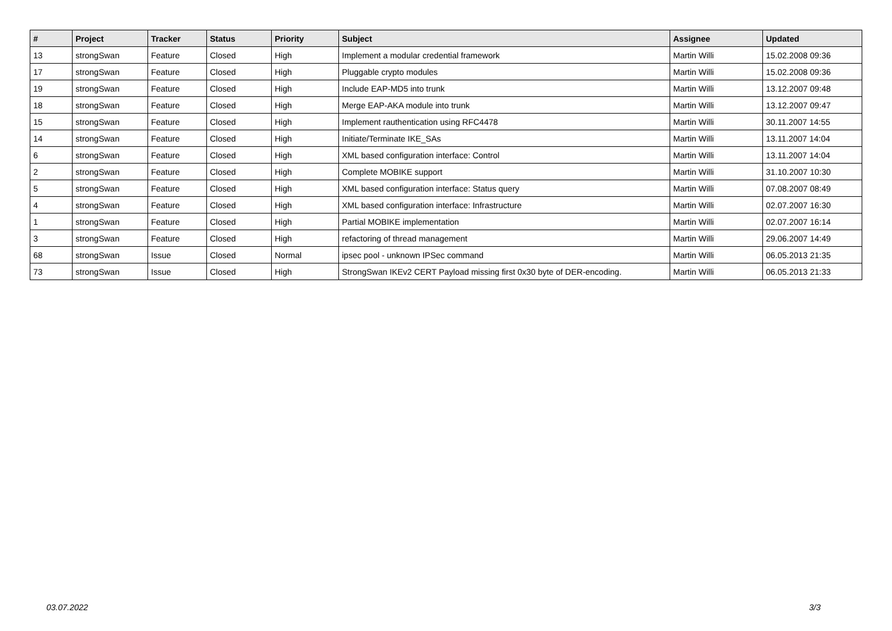| # | Project | Tracker | Status | Priority | Subject | Assignee | Updated |
| --- | --- | --- | --- | --- | --- | --- | --- |
| 13 | strongSwan | Feature | Closed | High | Implement a modular credential framework | Martin Willi | 15.02.2008 09:36 |
| 17 | strongSwan | Feature | Closed | High | Pluggable crypto modules | Martin Willi | 15.02.2008 09:36 |
| 19 | strongSwan | Feature | Closed | High | Include EAP-MD5 into trunk | Martin Willi | 13.12.2007 09:48 |
| 18 | strongSwan | Feature | Closed | High | Merge EAP-AKA module into trunk | Martin Willi | 13.12.2007 09:47 |
| 15 | strongSwan | Feature | Closed | High | Implement rauthentication using RFC4478 | Martin Willi | 30.11.2007 14:55 |
| 14 | strongSwan | Feature | Closed | High | Initiate/Terminate IKE_SAs | Martin Willi | 13.11.2007 14:04 |
| 6 | strongSwan | Feature | Closed | High | XML based configuration interface: Control | Martin Willi | 13.11.2007 14:04 |
| 2 | strongSwan | Feature | Closed | High | Complete MOBIKE support | Martin Willi | 31.10.2007 10:30 |
| 5 | strongSwan | Feature | Closed | High | XML based configuration interface: Status query | Martin Willi | 07.08.2007 08:49 |
| 4 | strongSwan | Feature | Closed | High | XML based configuration interface: Infrastructure | Martin Willi | 02.07.2007 16:30 |
| 1 | strongSwan | Feature | Closed | High | Partial MOBIKE implementation | Martin Willi | 02.07.2007 16:14 |
| 3 | strongSwan | Feature | Closed | High | refactoring of thread management | Martin Willi | 29.06.2007 14:49 |
| 68 | strongSwan | Issue | Closed | Normal | ipsec pool - unknown IPSec command | Martin Willi | 06.05.2013 21:35 |
| 73 | strongSwan | Issue | Closed | High | StrongSwan IKEv2 CERT Payload missing first 0x30 byte of DER-encoding. | Martin Willi | 06.05.2013 21:33 |
03.07.2022 3/3